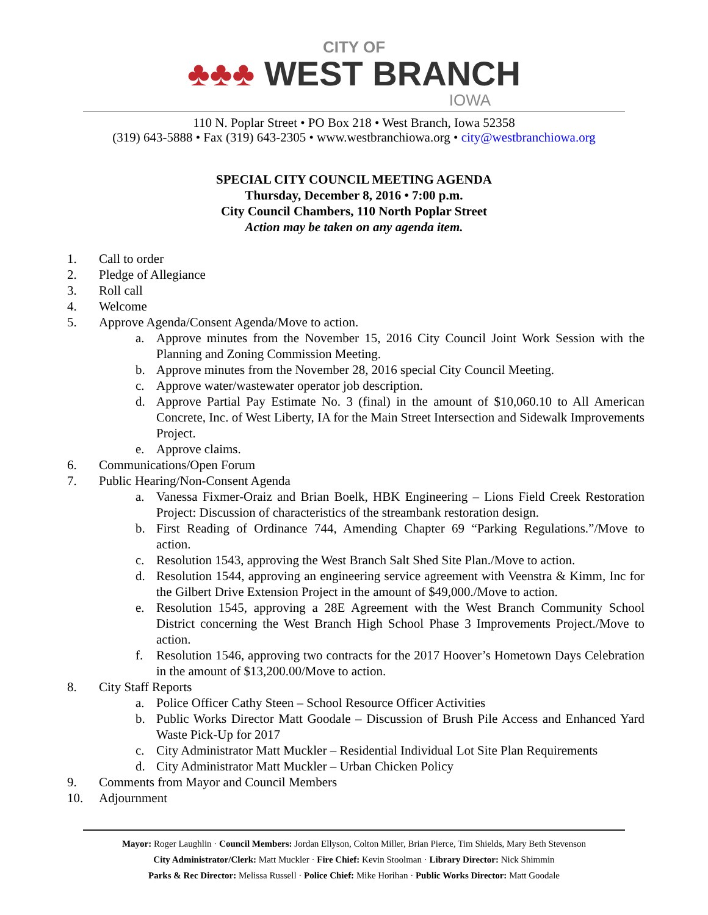CITY OF
♣♣♣ WEST BRANCH
IOWA
110 N. Poplar Street • PO Box 218 • West Branch, Iowa 52358
(319) 643-5888 • Fax (319) 643-2305 • www.westbranchiowa.org • city@westbranchiowa.org
SPECIAL CITY COUNCIL MEETING AGENDA
Thursday, December 8, 2016 • 7:00 p.m.
City Council Chambers, 110 North Poplar Street
Action may be taken on any agenda item.
1. Call to order
2. Pledge of Allegiance
3. Roll call
4. Welcome
5. Approve Agenda/Consent Agenda/Move to action.
a. Approve minutes from the November 15, 2016 City Council Joint Work Session with the Planning and Zoning Commission Meeting.
b. Approve minutes from the November 28, 2016 special City Council Meeting.
c. Approve water/wastewater operator job description.
d. Approve Partial Pay Estimate No. 3 (final) in the amount of $10,060.10 to All American Concrete, Inc. of West Liberty, IA for the Main Street Intersection and Sidewalk Improvements Project.
e. Approve claims.
6. Communications/Open Forum
7. Public Hearing/Non-Consent Agenda
a. Vanessa Fixmer-Oraiz and Brian Boelk, HBK Engineering – Lions Field Creek Restoration Project: Discussion of characteristics of the streambank restoration design.
b. First Reading of Ordinance 744, Amending Chapter 69 “Parking Regulations.”/Move to action.
c. Resolution 1543, approving the West Branch Salt Shed Site Plan./Move to action.
d. Resolution 1544, approving an engineering service agreement with Veenstra & Kimm, Inc for the Gilbert Drive Extension Project in the amount of $49,000./Move to action.
e. Resolution 1545, approving a 28E Agreement with the West Branch Community School District concerning the West Branch High School Phase 3 Improvements Project./Move to action.
f. Resolution 1546, approving two contracts for the 2017 Hoover’s Hometown Days Celebration in the amount of $13,200.00/Move to action.
8. City Staff Reports
a. Police Officer Cathy Steen – School Resource Officer Activities
b. Public Works Director Matt Goodale – Discussion of Brush Pile Access and Enhanced Yard Waste Pick-Up for 2017
c. City Administrator Matt Muckler – Residential Individual Lot Site Plan Requirements
d. City Administrator Matt Muckler – Urban Chicken Policy
9. Comments from Mayor and Council Members
10. Adjournment
Mayor: Roger Laughlin · Council Members: Jordan Ellyson, Colton Miller, Brian Pierce, Tim Shields, Mary Beth Stevenson
City Administrator/Clerk: Matt Muckler · Fire Chief: Kevin Stoolman · Library Director: Nick Shimmin
Parks & Rec Director: Melissa Russell · Police Chief: Mike Horihan · Public Works Director: Matt Goodale